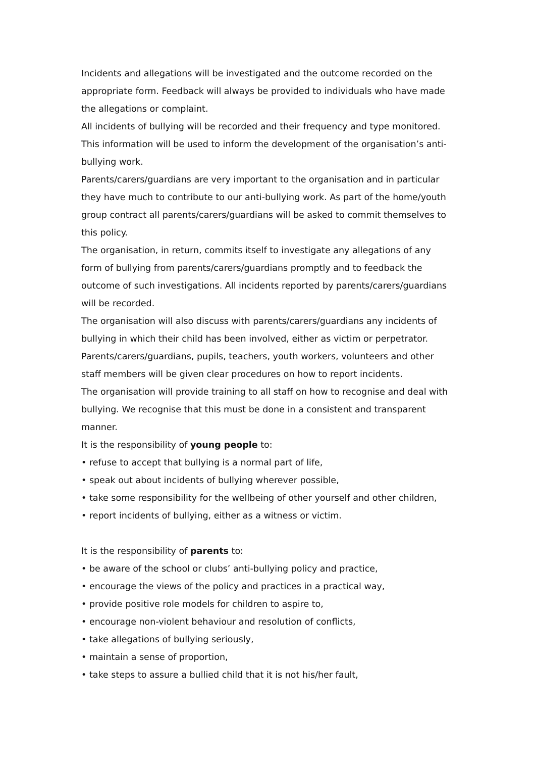Incidents and allegations will be investigated and the outcome recorded on the appropriate form. Feedback will always be provided to individuals who have made the allegations or complaint.
All incidents of bullying will be recorded and their frequency and type monitored. This information will be used to inform the development of the organisation’s anti-bullying work.
Parents/carers/guardians are very important to the organisation and in particular they have much to contribute to our anti-bullying work. As part of the home/youth group contract all parents/carers/guardians will be asked to commit themselves to this policy.
The organisation, in return, commits itself to investigate any allegations of any form of bullying from parents/carers/guardians promptly and to feedback the outcome of such investigations. All incidents reported by parents/carers/guardians will be recorded.
The organisation will also discuss with parents/carers/guardians any incidents of bullying in which their child has been involved, either as victim or perpetrator.
Parents/carers/guardians, pupils, teachers, youth workers, volunteers and other staff members will be given clear procedures on how to report incidents.
The organisation will provide training to all staff on how to recognise and deal with bullying. We recognise that this must be done in a consistent and transparent manner.
It is the responsibility of young people to:
• refuse to accept that bullying is a normal part of life,
• speak out about incidents of bullying wherever possible,
• take some responsibility for the wellbeing of other yourself and other children,
• report incidents of bullying, either as a witness or victim.
It is the responsibility of parents to:
• be aware of the school or clubs’ anti-bullying policy and practice,
• encourage the views of the policy and practices in a practical way,
• provide positive role models for children to aspire to,
• encourage non-violent behaviour and resolution of conflicts,
• take allegations of bullying seriously,
• maintain a sense of proportion,
• take steps to assure a bullied child that it is not his/her fault,